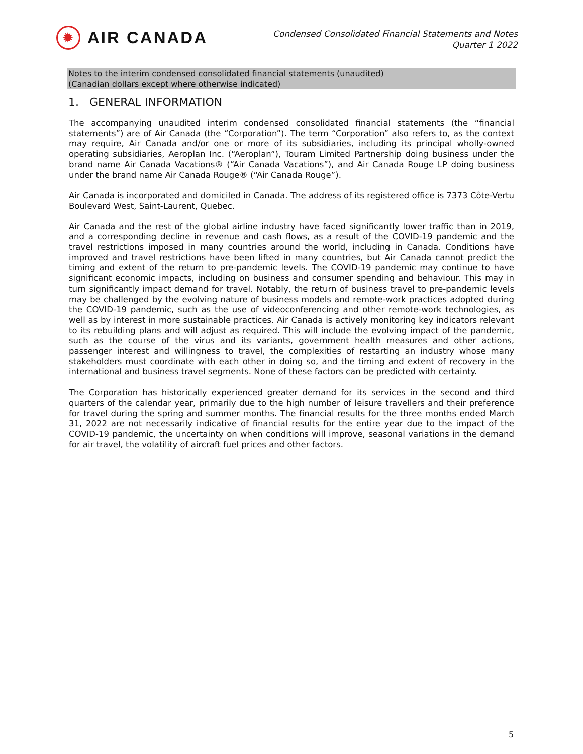✹
AIR CANADA
Condensed Consolidated Financial Statements and Notes
Quarter 1 2022
Notes to the interim condensed consolidated financial statements (unaudited)
(Canadian dollars except where otherwise indicated)
1. GENERAL INFORMATION
The accompanying unaudited interim condensed consolidated financial statements (the “financial statements”) are of Air Canada (the “Corporation”). The term “Corporation” also refers to, as the context may require, Air Canada and/or one or more of its subsidiaries, including its principal wholly-owned operating subsidiaries, Aeroplan Inc. (“Aeroplan”), Touram Limited Partnership doing business under the brand name Air Canada Vacations® (“Air Canada Vacations”), and Air Canada Rouge LP doing business under the brand name Air Canada Rouge® (“Air Canada Rouge”).
Air Canada is incorporated and domiciled in Canada. The address of its registered office is 7373 Côte-Vertu Boulevard West, Saint-Laurent, Quebec.
Air Canada and the rest of the global airline industry have faced significantly lower traffic than in 2019, and a corresponding decline in revenue and cash flows, as a result of the COVID-19 pandemic and the travel restrictions imposed in many countries around the world, including in Canada. Conditions have improved and travel restrictions have been lifted in many countries, but Air Canada cannot predict the timing and extent of the return to pre-pandemic levels. The COVID-19 pandemic may continue to have significant economic impacts, including on business and consumer spending and behaviour. This may in turn significantly impact demand for travel. Notably, the return of business travel to pre-pandemic levels may be challenged by the evolving nature of business models and remote-work practices adopted during the COVID-19 pandemic, such as the use of videoconferencing and other remote-work technologies, as well as by interest in more sustainable practices. Air Canada is actively monitoring key indicators relevant to its rebuilding plans and will adjust as required. This will include the evolving impact of the pandemic, such as the course of the virus and its variants, government health measures and other actions, passenger interest and willingness to travel, the complexities of restarting an industry whose many stakeholders must coordinate with each other in doing so, and the timing and extent of recovery in the international and business travel segments. None of these factors can be predicted with certainty.
The Corporation has historically experienced greater demand for its services in the second and third quarters of the calendar year, primarily due to the high number of leisure travellers and their preference for travel during the spring and summer months. The financial results for the three months ended March 31, 2022 are not necessarily indicative of financial results for the entire year due to the impact of the COVID-19 pandemic, the uncertainty on when conditions will improve, seasonal variations in the demand for air travel, the volatility of aircraft fuel prices and other factors.
5